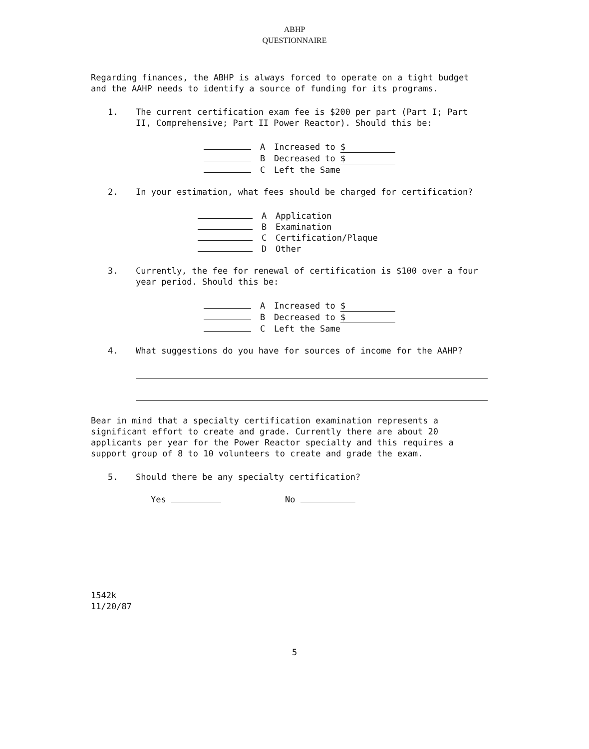ABHP
QUESTIONNAIRE
Regarding finances, the ABHP is always forced to operate on a tight budget and the AAHP needs to identify a source of funding for its programs.
1. The current certification exam fee is $200 per part (Part I; Part II, Comprehensive; Part II Power Reactor). Should this be:
A Increased to $
B Decreased to $
C Left the Same
2. In your estimation, what fees should be charged for certification?
A Application
B Examination
C Certification/Plaque
D Other
3. Currently, the fee for renewal of certification is $100 over a four year period. Should this be:
A Increased to $
B Decreased to $
C Left the Same
4. What suggestions do you have for sources of income for the AAHP?
Bear in mind that a specialty certification examination represents a significant effort to create and grade. Currently there are about 20 applicants per year for the Power Reactor specialty and this requires a support group of 8 to 10 volunteers to create and grade the exam.
5. Should there be any specialty certification?
Yes No
1542k
11/20/87
5